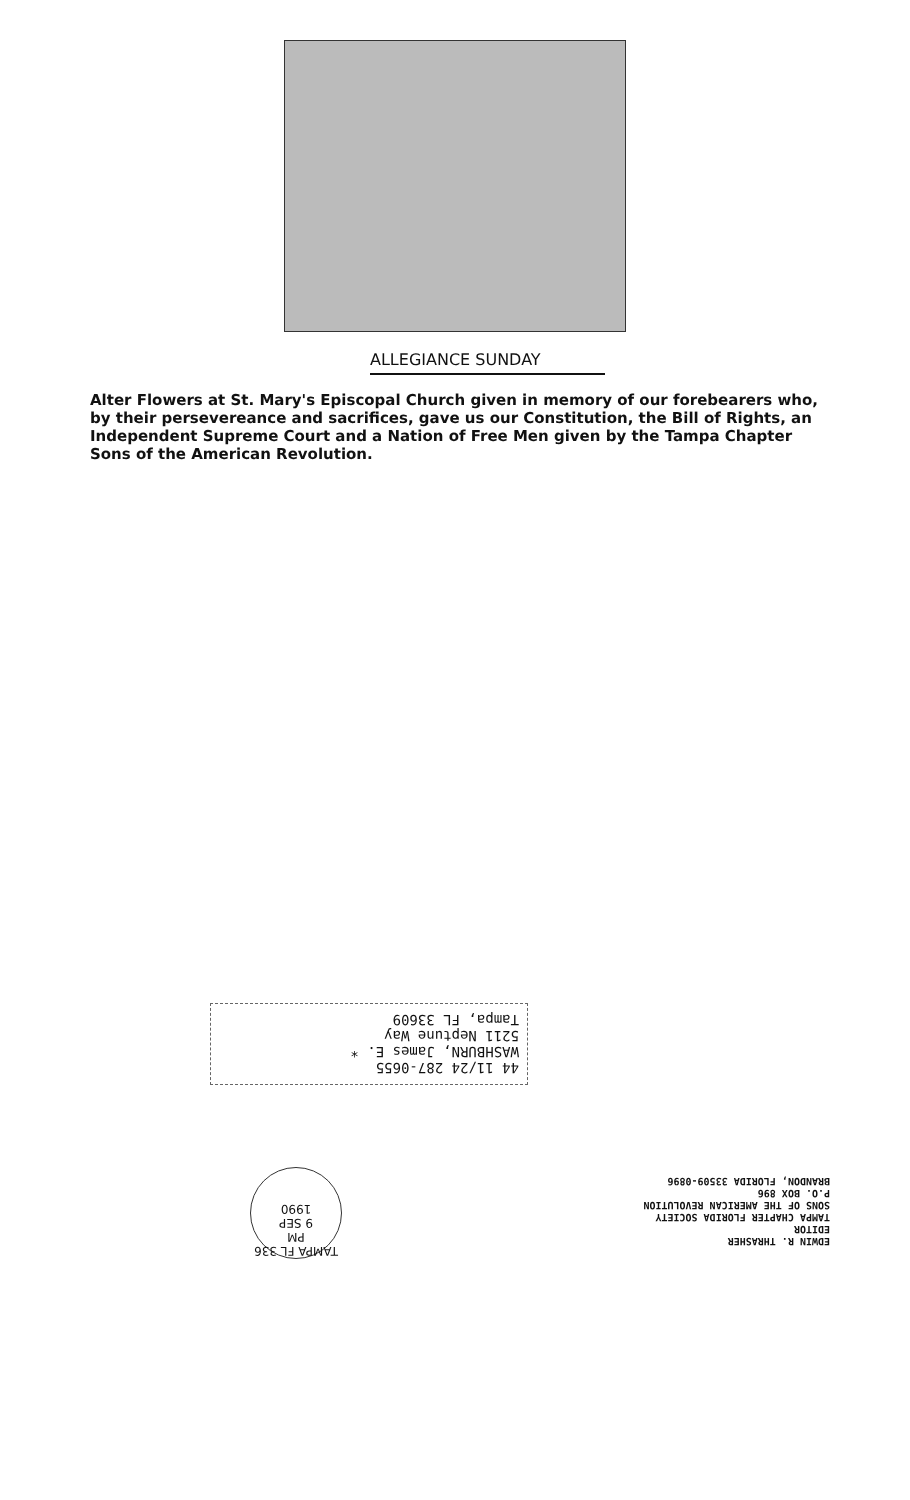ALLEGIANCE SUNDAY
Alter Flowers at St. Mary's Episcopal Church given in memory of our forebearers who, by their persevereance and sacrifices, gave us our Constitution, the Bill of Rights, an Independent Supreme Court and a Nation of Free Men given by the Tampa Chapter Sons of the American Revolution.
44 11/24 287-0655
WASHBURN, James E. *
5211 Neptune Way
Tampa, FL 33609
EDWIN R. THRASHER
EDITOR
TAMPA CHAPTER FLORIDA SOCIETY
SONS OF THE AMERICAN REVOLUTION
P.O. BOX 896
BRANDON, FLORIDA 33509-0896
TAMPA FL 336
PM
9 SEP
1990